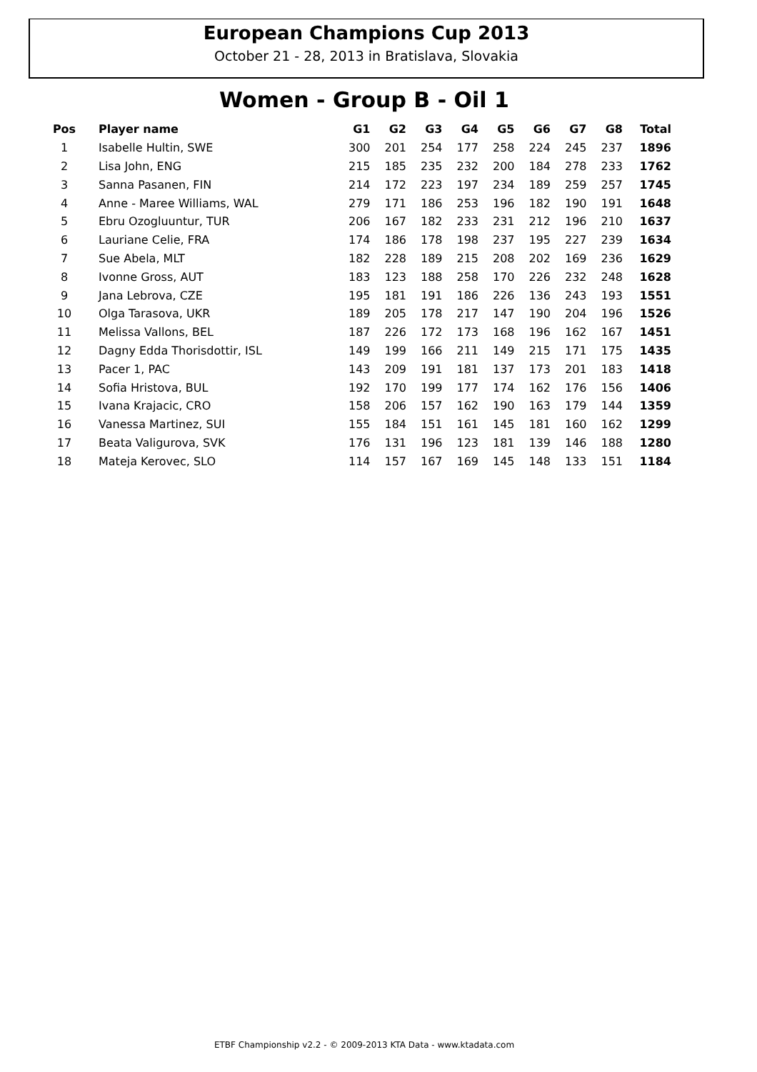European Champions Cup 2013
October 21 - 28, 2013 in Bratislava, Slovakia
Women - Group B - Oil 1
| Pos | Player name | G1 | G2 | G3 | G4 | G5 | G6 | G7 | G8 | Total |
| --- | --- | --- | --- | --- | --- | --- | --- | --- | --- | --- |
| 1 | Isabelle Hultin, SWE | 300 | 201 | 254 | 177 | 258 | 224 | 245 | 237 | 1896 |
| 2 | Lisa John, ENG | 215 | 185 | 235 | 232 | 200 | 184 | 278 | 233 | 1762 |
| 3 | Sanna Pasanen, FIN | 214 | 172 | 223 | 197 | 234 | 189 | 259 | 257 | 1745 |
| 4 | Anne - Maree Williams, WAL | 279 | 171 | 186 | 253 | 196 | 182 | 190 | 191 | 1648 |
| 5 | Ebru Ozogluuntur, TUR | 206 | 167 | 182 | 233 | 231 | 212 | 196 | 210 | 1637 |
| 6 | Lauriane Celie, FRA | 174 | 186 | 178 | 198 | 237 | 195 | 227 | 239 | 1634 |
| 7 | Sue Abela, MLT | 182 | 228 | 189 | 215 | 208 | 202 | 169 | 236 | 1629 |
| 8 | Ivonne Gross, AUT | 183 | 123 | 188 | 258 | 170 | 226 | 232 | 248 | 1628 |
| 9 | Jana Lebrova, CZE | 195 | 181 | 191 | 186 | 226 | 136 | 243 | 193 | 1551 |
| 10 | Olga Tarasova, UKR | 189 | 205 | 178 | 217 | 147 | 190 | 204 | 196 | 1526 |
| 11 | Melissa Vallons, BEL | 187 | 226 | 172 | 173 | 168 | 196 | 162 | 167 | 1451 |
| 12 | Dagny Edda Thorisdottir, ISL | 149 | 199 | 166 | 211 | 149 | 215 | 171 | 175 | 1435 |
| 13 | Pacer 1, PAC | 143 | 209 | 191 | 181 | 137 | 173 | 201 | 183 | 1418 |
| 14 | Sofia Hristova, BUL | 192 | 170 | 199 | 177 | 174 | 162 | 176 | 156 | 1406 |
| 15 | Ivana Krajacic, CRO | 158 | 206 | 157 | 162 | 190 | 163 | 179 | 144 | 1359 |
| 16 | Vanessa Martinez, SUI | 155 | 184 | 151 | 161 | 145 | 181 | 160 | 162 | 1299 |
| 17 | Beata Valigurova, SVK | 176 | 131 | 196 | 123 | 181 | 139 | 146 | 188 | 1280 |
| 18 | Mateja Kerovec, SLO | 114 | 157 | 167 | 169 | 145 | 148 | 133 | 151 | 1184 |
ETBF Championship v2.2 - © 2009-2013 KTA Data - www.ktadata.com